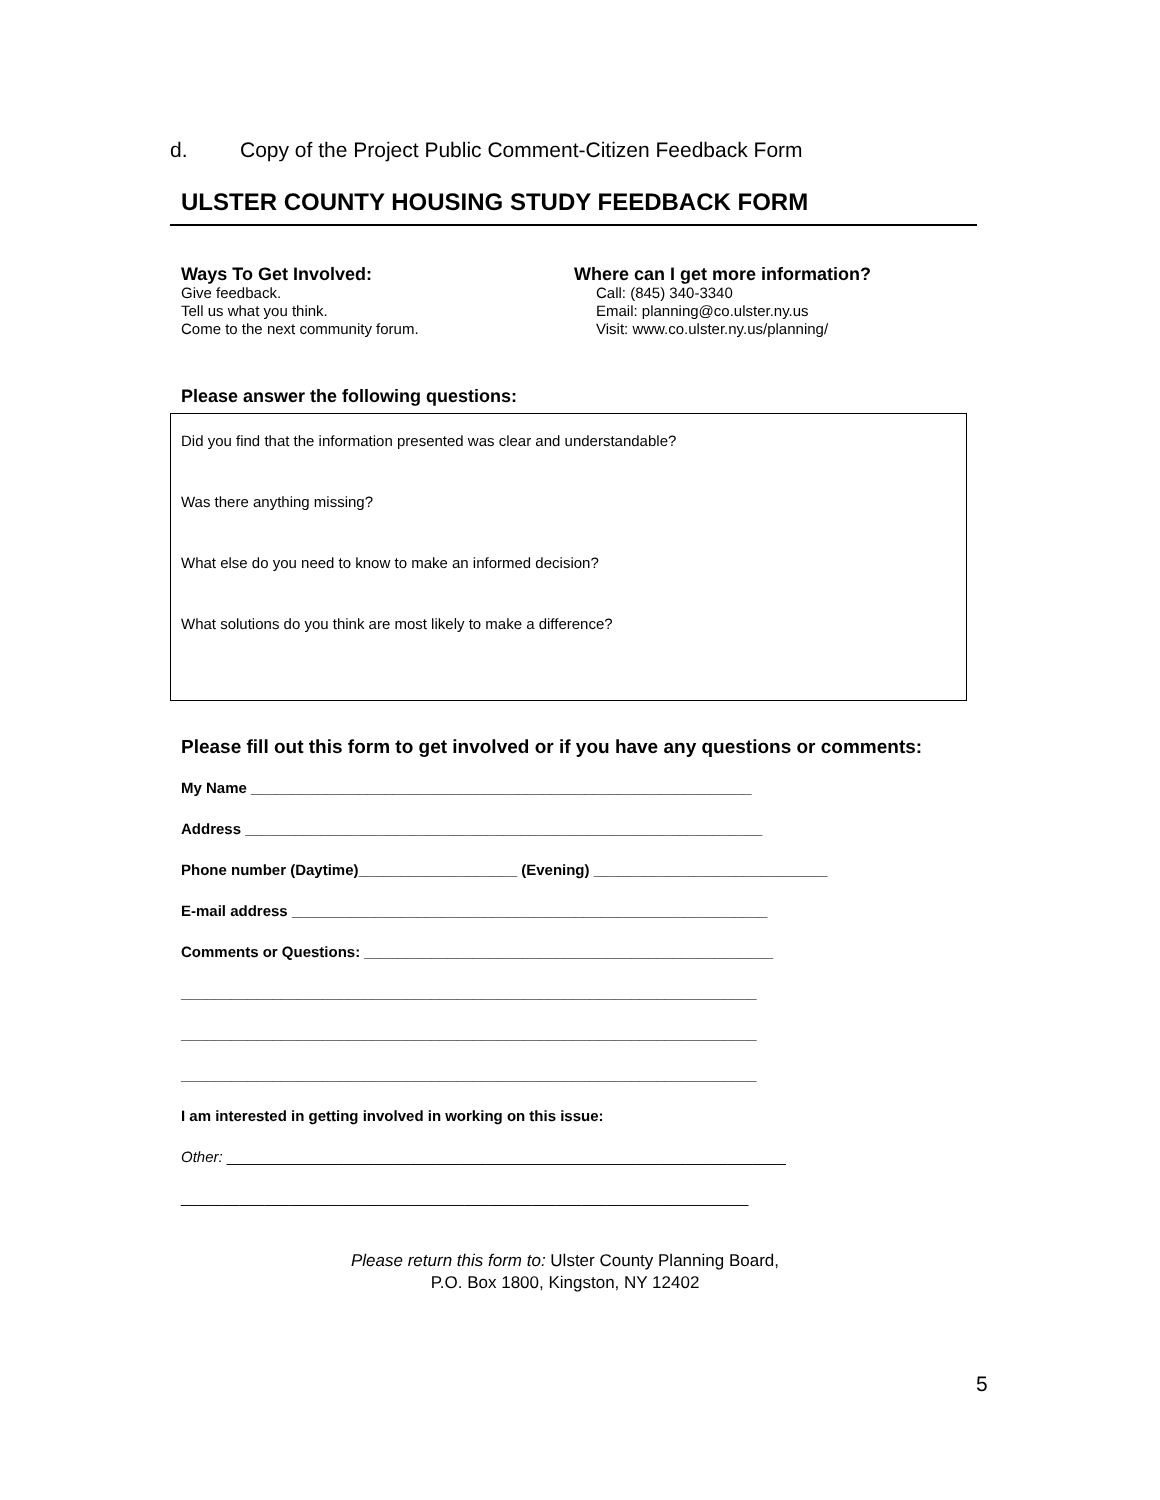d. Copy of the Project Public Comment-Citizen Feedback Form
ULSTER COUNTY HOUSING STUDY FEEDBACK FORM
Ways To Get Involved:
Give feedback.
Tell us what you think.
Come to the next community forum.
Where can I get more information?
Call: (845) 340-3340
Email: planning@co.ulster.ny.us
Visit: www.co.ulster.ny.us/planning/
Please answer the following questions:
Did you find that the information presented was clear and understandable?
Was there anything missing?
What else do you need to know to make an informed decision?
What solutions do you think are most likely to make a difference?
Please fill out this form to get involved or if you have any questions or comments:
My Name ____________________________________________________________
Address ______________________________________________________________
Phone number (Daytime)___________________ (Evening) ____________________________
E-mail address _________________________________________________________
Comments or Questions: _________________________________________________
_____________________________________________________________________
_____________________________________________________________________
_____________________________________________________________________
I am interested in getting involved in working on this issue:
Other: ___________________________________________________________________
____________________________________________________________________
Please return this form to: Ulster County Planning Board,
P.O. Box 1800, Kingston, NY 12402
5